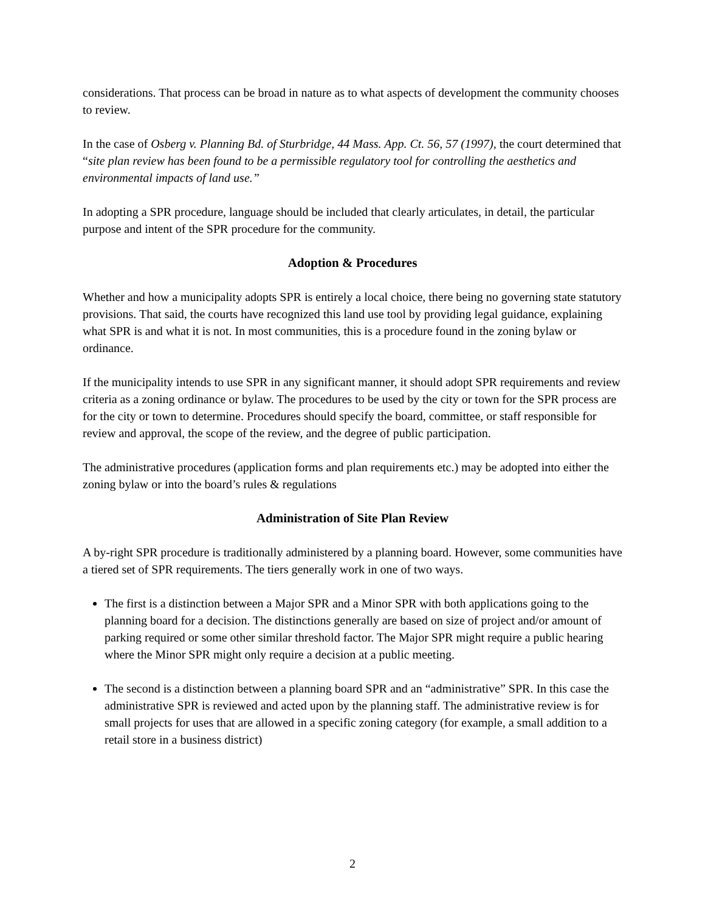considerations. That process can be broad in nature as to what aspects of development the community chooses to review.
In the case of Osberg v. Planning Bd. of Sturbridge, 44 Mass. App. Ct. 56, 57 (1997), the court determined that “site plan review has been found to be a permissible regulatory tool for controlling the aesthetics and environmental impacts of land use.”
In adopting a SPR procedure, language should be included that clearly articulates, in detail, the particular purpose and intent of the SPR procedure for the community.
Adoption & Procedures
Whether and how a municipality adopts SPR is entirely a local choice, there being no governing state statutory provisions. That said, the courts have recognized this land use tool by providing legal guidance, explaining what SPR is and what it is not. In most communities, this is a procedure found in the zoning bylaw or ordinance.
If the municipality intends to use SPR in any significant manner, it should adopt SPR requirements and review criteria as a zoning ordinance or bylaw. The procedures to be used by the city or town for the SPR process are for the city or town to determine. Procedures should specify the board, committee, or staff responsible for review and approval, the scope of the review, and the degree of public participation.
The administrative procedures (application forms and plan requirements etc.) may be adopted into either the zoning bylaw or into the board’s rules & regulations
Administration of Site Plan Review
A by-right SPR procedure is traditionally administered by a planning board. However, some communities have a tiered set of SPR requirements. The tiers generally work in one of two ways.
The first is a distinction between a Major SPR and a Minor SPR with both applications going to the planning board for a decision. The distinctions generally are based on size of project and/or amount of parking required or some other similar threshold factor. The Major SPR might require a public hearing where the Minor SPR might only require a decision at a public meeting.
The second is a distinction between a planning board SPR and an “administrative” SPR. In this case the administrative SPR is reviewed and acted upon by the planning staff. The administrative review is for small projects for uses that are allowed in a specific zoning category (for example, a small addition to a retail store in a business district)
2